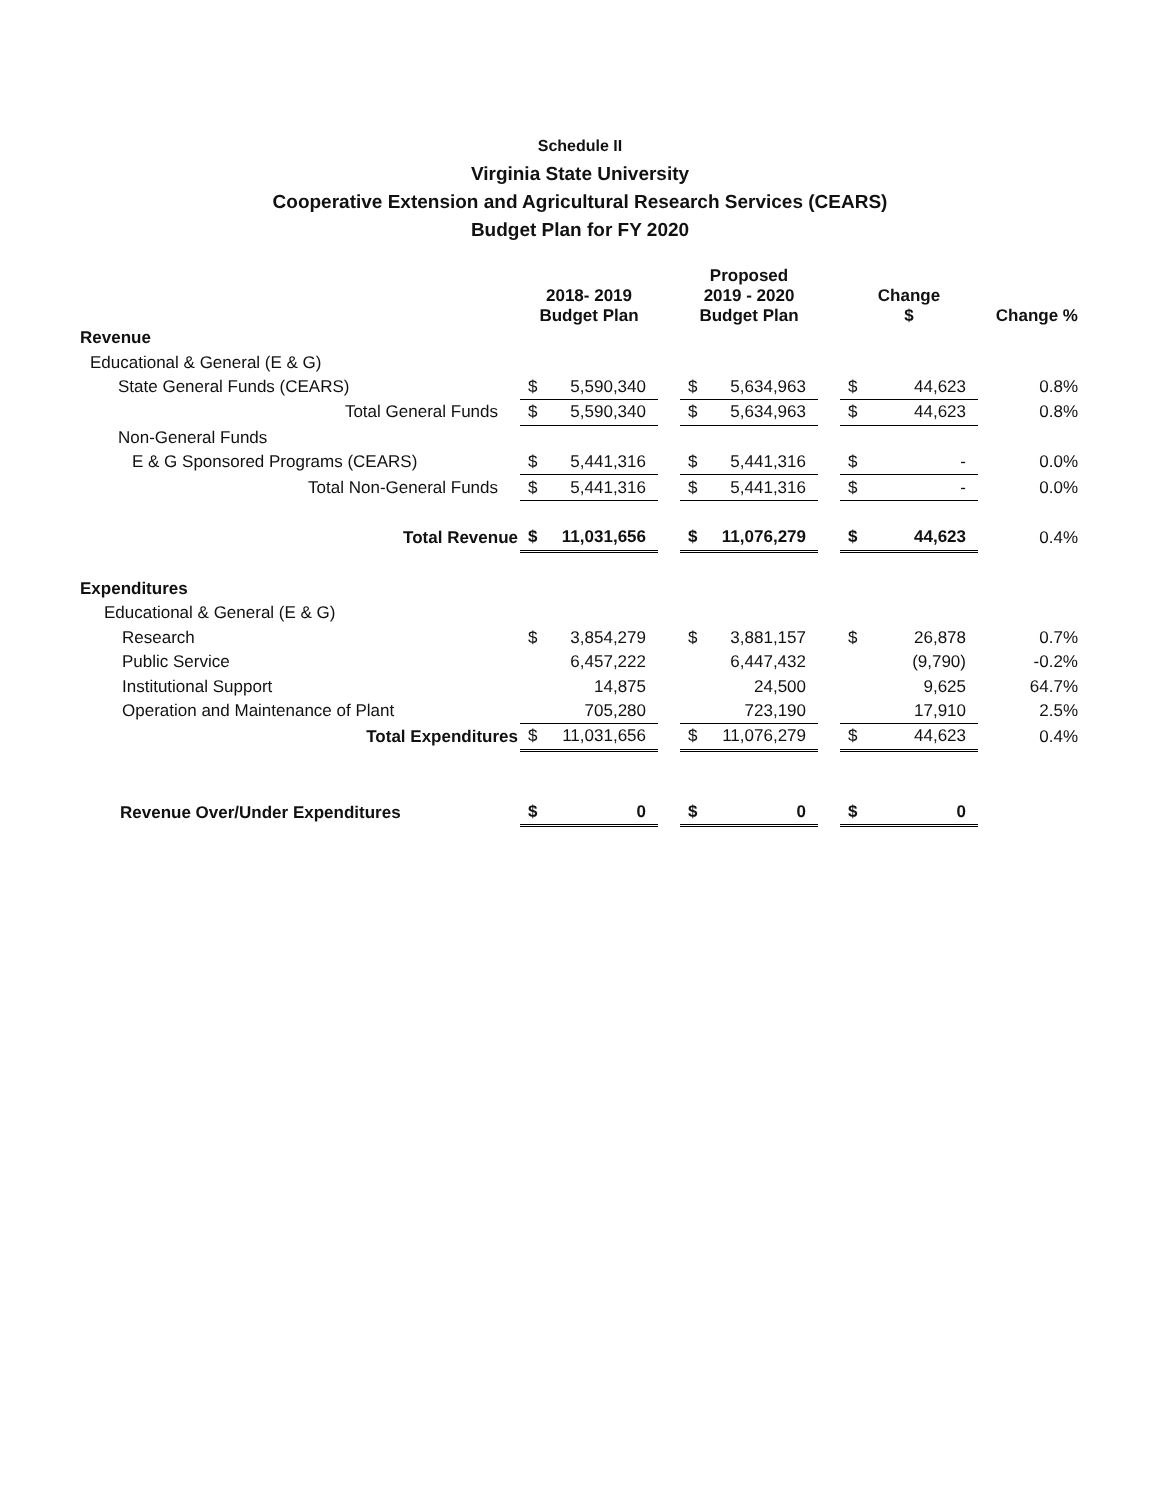Schedule II
Virginia State University
Cooperative Extension and Agricultural Research Services (CEARS)
Budget Plan for FY 2020
| | 2018- 2019 Budget Plan | | | Proposed 2019 - 2020 Budget Plan | | | Change $ | | Change % |
| --- | --- | --- | --- | --- | --- | --- | --- | --- | --- |
| Revenue | | | | | | | | | |
| Educational & General (E & G) | | | | | | | | | |
| State General Funds (CEARS) | $ | 5,590,340 | | $ | 5,634,963 | | $ | 44,623 | 0.8% |
| Total General Funds | $ | 5,590,340 | | $ | 5,634,963 | | $ | 44,623 | 0.8% |
| Non-General Funds | | | | | | | | | |
| E & G Sponsored Programs (CEARS) | $ | 5,441,316 | | $ | 5,441,316 | | $ | - | 0.0% |
| Total Non-General Funds | $ | 5,441,316 | | $ | 5,441,316 | | $ | - | 0.0% |
| Total Revenue | $ | 11,031,656 | | $ | 11,076,279 | | $ | 44,623 | 0.4% |
| Expenditures | | | | | | | | | |
| Educational & General (E & G) | | | | | | | | | |
| Research | $ | 3,854,279 | | $ | 3,881,157 | | $ | 26,878 | 0.7% |
| Public Service | | 6,457,222 | | | 6,447,432 | | | (9,790) | -0.2% |
| Institutional Support | | 14,875 | | | 24,500 | | | 9,625 | 64.7% |
| Operation and Maintenance of Plant | | 705,280 | | | 723,190 | | | 17,910 | 2.5% |
| Total Expenditures | $ | 11,031,656 | | $ | 11,076,279 | | $ | 44,623 | 0.4% |
| Revenue Over/Under Expenditures | $ | 0 | | $ | 0 | | $ | 0 | |